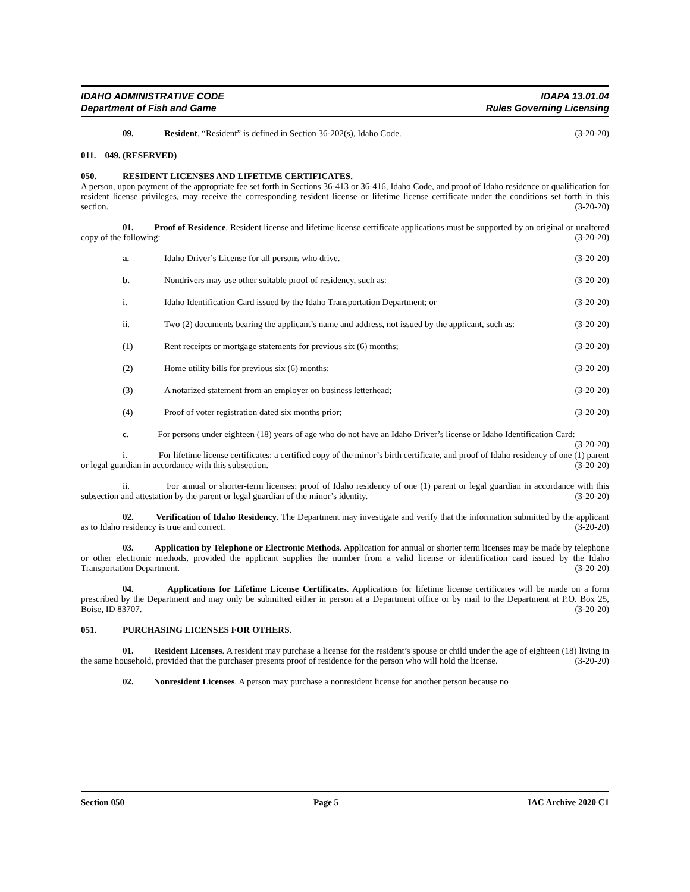IDAHO ADMINISTRATIVE CODE
Department of Fish and Game
IDAPA 13.01.04
Rules Governing Licensing
09. Resident. “Resident” is defined in Section 36-202(s), Idaho Code. (3-20-20)
011. – 049. (RESERVED)
050. RESIDENT LICENSES AND LIFETIME CERTIFICATES.
A person, upon payment of the appropriate fee set forth in Sections 36-413 or 36-416, Idaho Code, and proof of Idaho residence or qualification for resident license privileges, may receive the corresponding resident license or lifetime license certificate under the conditions set forth in this section. (3-20-20)
01. Proof of Residence. Resident license and lifetime license certificate applications must be supported by an original or unaltered copy of the following: (3-20-20)
a. Idaho Driver’s License for all persons who drive. (3-20-20)
b. Nondrivers may use other suitable proof of residency, such as: (3-20-20)
i. Idaho Identification Card issued by the Idaho Transportation Department; or (3-20-20)
ii. Two (2) documents bearing the applicant’s name and address, not issued by the applicant, such as: (3-20-20)
(1) Rent receipts or mortgage statements for previous six (6) months; (3-20-20)
(2) Home utility bills for previous six (6) months; (3-20-20)
(3) A notarized statement from an employer on business letterhead; (3-20-20)
(4) Proof of voter registration dated six months prior; (3-20-20)
c. For persons under eighteen (18) years of age who do not have an Idaho Driver’s license or Idaho Identification Card: (3-20-20)
i. For lifetime license certificates: a certified copy of the minor’s birth certificate, and proof of Idaho residency of one (1) parent or legal guardian in accordance with this subsection. (3-20-20)
ii. For annual or shorter-term licenses: proof of Idaho residency of one (1) parent or legal guardian in accordance with this subsection and attestation by the parent or legal guardian of the minor’s identity. (3-20-20)
02. Verification of Idaho Residency. The Department may investigate and verify that the information submitted by the applicant as to Idaho residency is true and correct. (3-20-20)
03. Application by Telephone or Electronic Methods. Application for annual or shorter term licenses may be made by telephone or other electronic methods, provided the applicant supplies the number from a valid license or identification card issued by the Idaho Transportation Department. (3-20-20)
04. Applications for Lifetime License Certificates. Applications for lifetime license certificates will be made on a form prescribed by the Department and may only be submitted either in person at a Department office or by mail to the Department at P.O. Box 25, Boise, ID 83707. (3-20-20)
051. PURCHASING LICENSES FOR OTHERS.
01. Resident Licenses. A resident may purchase a license for the resident’s spouse or child under the age of eighteen (18) living in the same household, provided that the purchaser presents proof of residence for the person who will hold the license. (3-20-20)
02. Nonresident Licenses. A person may purchase a nonresident license for another person because no
Section 050 Page 5 IAC Archive 2020 C1